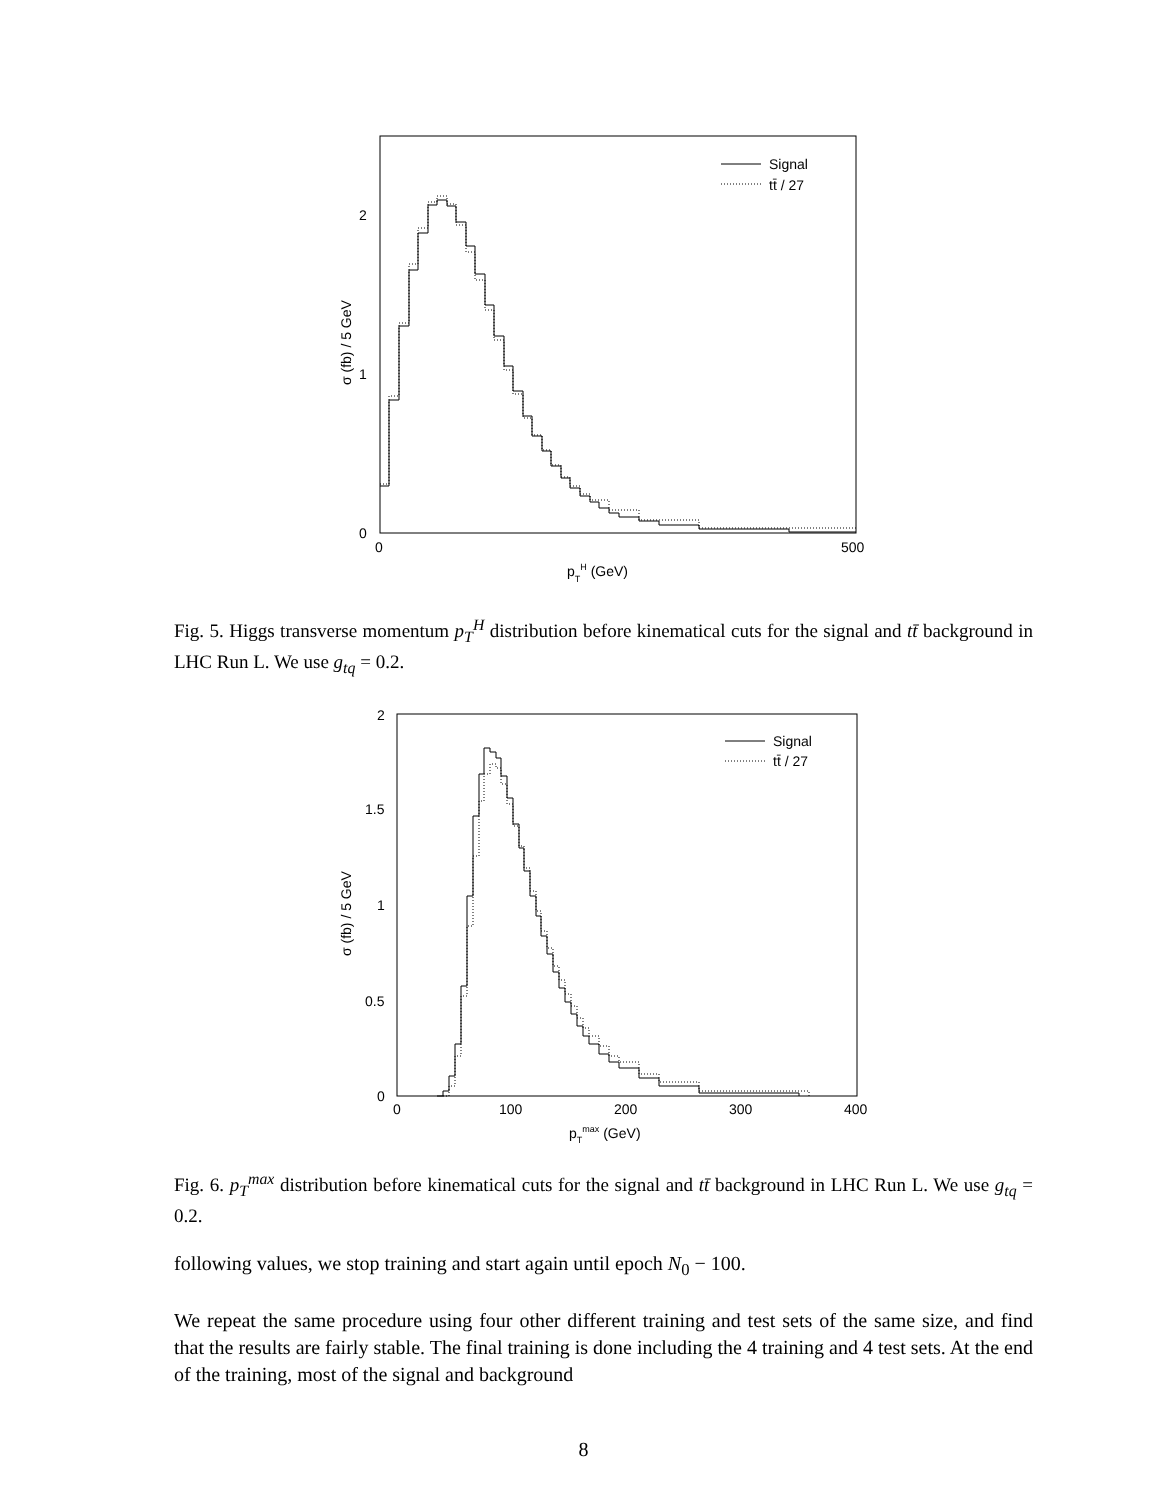Signal
tt̄ / 27
2
1
0
0
500
pTH (GeV)
σ (fb) / 5 GeV
Fig. 5. Higgs transverse momentum p<sub>T</sub><sup>H</sup> distribution before kinematical cuts for the signal and tt̄ background in LHC Run L. We use g<sub>tq</sub> = 0.2.
Signal
tt̄ / 27
2
1.5
1
0.5
0
0
100
200
300
400
pTmax (GeV)
σ (fb) / 5 GeV
Fig. 6. p<sub>T</sub><sup>max</sup> distribution before kinematical cuts for the signal and tt̄ background in LHC Run L. We use g<sub>tq</sub> = 0.2.
following values, we stop training and start again until epoch N<sub>0</sub> − 100.
We repeat the same procedure using four other different training and test sets of the same size, and find that the results are fairly stable. The final training is done including the 4 training and 4 test sets. At the end of the training, most of the signal and background
8